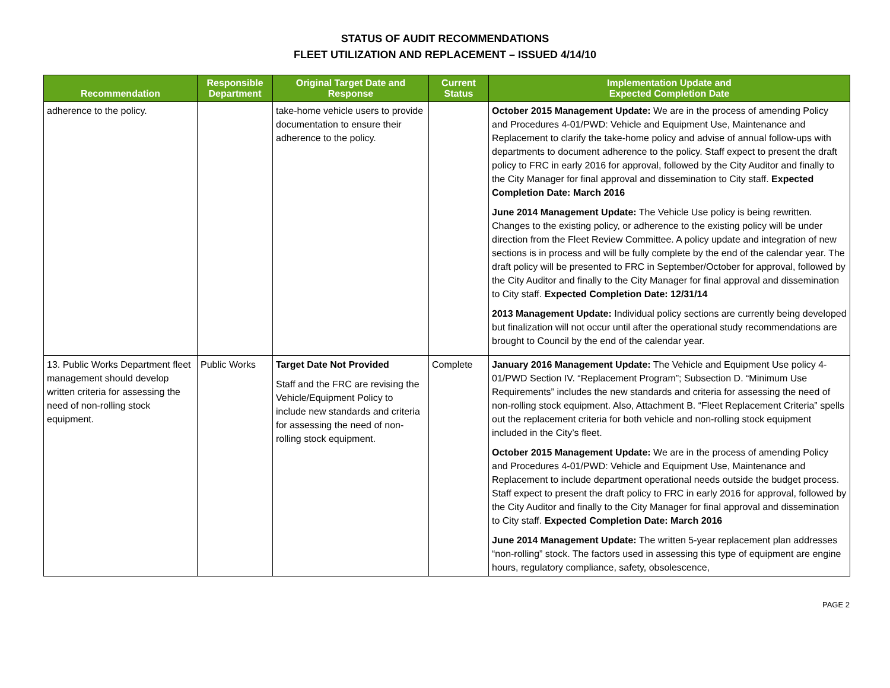STATUS OF AUDIT RECOMMENDATIONS
FLEET UTILIZATION AND REPLACEMENT – ISSUED 4/14/10
| Recommendation | Responsible Department | Original Target Date and Response | Current Status | Implementation Update and Expected Completion Date |
| --- | --- | --- | --- | --- |
| adherence to the policy. | | take-home vehicle users to provide documentation to ensure their adherence to the policy. | | October 2015 Management Update: We are in the process of amending Policy and Procedures 4-01/PWD: Vehicle and Equipment Use, Maintenance and Replacement to clarify the take-home policy and advise of annual follow-ups with departments to document adherence to the policy. Staff expect to present the draft policy to FRC in early 2016 for approval, followed by the City Auditor and finally to the City Manager for final approval and dissemination to City staff. Expected Completion Date: March 2016 June 2014 Management Update: The Vehicle Use policy is being rewritten. Changes to the existing policy, or adherence to the existing policy will be under direction from the Fleet Review Committee. A policy update and integration of new sections is in process and will be fully complete by the end of the calendar year. The draft policy will be presented to FRC in September/October for approval, followed by the City Auditor and finally to the City Manager for final approval and dissemination to City staff. Expected Completion Date: 12/31/14 2013 Management Update: Individual policy sections are currently being developed but finalization will not occur until after the operational study recommendations are brought to Council by the end of the calendar year. |
| 13. Public Works Department fleet management should develop written criteria for assessing the need of non-rolling stock equipment. | Public Works | Target Date Not Provided Staff and the FRC are revising the Vehicle/Equipment Policy to include new standards and criteria for assessing the need of non-rolling stock equipment. | Complete | January 2016 Management Update: The Vehicle and Equipment Use policy 4-01/PWD Section IV. “Replacement Program”; Subsection D. “Minimum Use Requirements” includes the new standards and criteria for assessing the need of non-rolling stock equipment. Also, Attachment B. “Fleet Replacement Criteria” spells out the replacement criteria for both vehicle and non-rolling stock equipment included in the City’s fleet. October 2015 Management Update: We are in the process of amending Policy and Procedures 4-01/PWD: Vehicle and Equipment Use, Maintenance and Replacement to include department operational needs outside the budget process. Staff expect to present the draft policy to FRC in early 2016 for approval, followed by the City Auditor and finally to the City Manager for final approval and dissemination to City staff. Expected Completion Date: March 2016 June 2014 Management Update: The written 5-year replacement plan addresses “non-rolling” stock. The factors used in assessing this type of equipment are engine hours, regulatory compliance, safety, obsolescence, |
PAGE 2